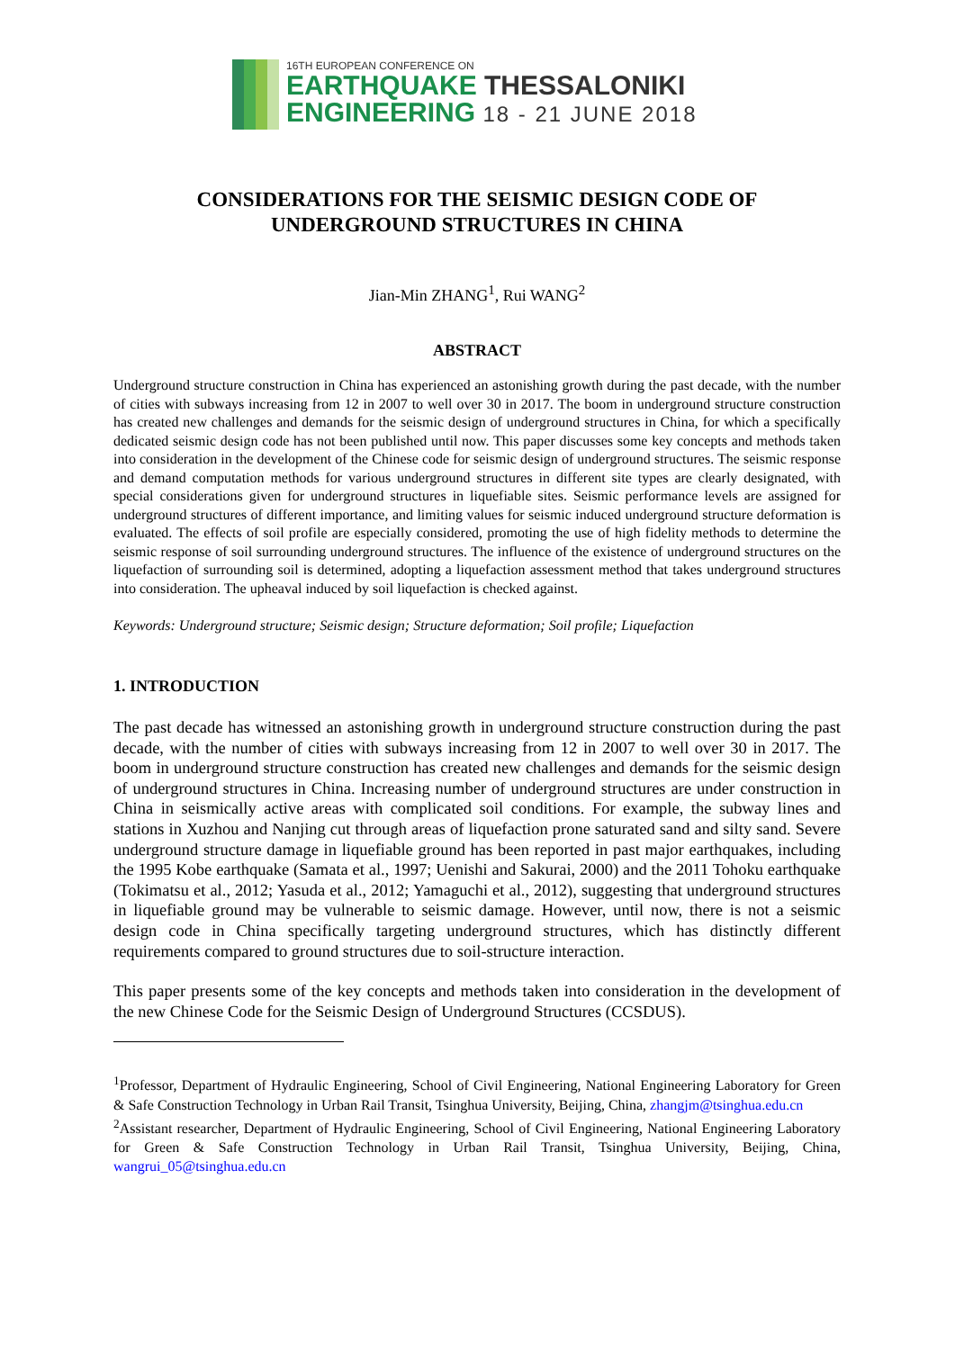16TH EUROPEAN CONFERENCE ON
EARTHQUAKE THESSALONIKI
ENGINEERING 18 - 21 JUNE 2018
CONSIDERATIONS FOR THE SEISMIC DESIGN CODE OF UNDERGROUND STRUCTURES IN CHINA
Jian-Min ZHANG<sup>1</sup>, Rui WANG<sup>2</sup>
ABSTRACT
Underground structure construction in China has experienced an astonishing growth during the past decade, with the number of cities with subways increasing from 12 in 2007 to well over 30 in 2017. The boom in underground structure construction has created new challenges and demands for the seismic design of underground structures in China, for which a specifically dedicated seismic design code has not been published until now. This paper discusses some key concepts and methods taken into consideration in the development of the Chinese code for seismic design of underground structures. The seismic response and demand computation methods for various underground structures in different site types are clearly designated, with special considerations given for underground structures in liquefiable sites. Seismic performance levels are assigned for underground structures of different importance, and limiting values for seismic induced underground structure deformation is evaluated. The effects of soil profile are especially considered, promoting the use of high fidelity methods to determine the seismic response of soil surrounding underground structures. The influence of the existence of underground structures on the liquefaction of surrounding soil is determined, adopting a liquefaction assessment method that takes underground structures into consideration. The upheaval induced by soil liquefaction is checked against.
Keywords: Underground structure; Seismic design; Structure deformation; Soil profile; Liquefaction
1. INTRODUCTION
The past decade has witnessed an astonishing growth in underground structure construction during the past decade, with the number of cities with subways increasing from 12 in 2007 to well over 30 in 2017. The boom in underground structure construction has created new challenges and demands for the seismic design of underground structures in China. Increasing number of underground structures are under construction in China in seismically active areas with complicated soil conditions. For example, the subway lines and stations in Xuzhou and Nanjing cut through areas of liquefaction prone saturated sand and silty sand. Severe underground structure damage in liquefiable ground has been reported in past major earthquakes, including the 1995 Kobe earthquake (Samata et al., 1997; Uenishi and Sakurai, 2000) and the 2011 Tohoku earthquake (Tokimatsu et al., 2012; Yasuda et al., 2012; Yamaguchi et al., 2012), suggesting that underground structures in liquefiable ground may be vulnerable to seismic damage. However, until now, there is not a seismic design code in China specifically targeting underground structures, which has distinctly different requirements compared to ground structures due to soil-structure interaction.
This paper presents some of the key concepts and methods taken into consideration in the development of the new Chinese Code for the Seismic Design of Underground Structures (CCSDUS).
<sup>1</sup> Professor, Department of Hydraulic Engineering, School of Civil Engineering, National Engineering Laboratory for Green & Safe Construction Technology in Urban Rail Transit, Tsinghua University, Beijing, China, zhangjm@tsinghua.edu.cn
<sup>2</sup> Assistant researcher, Department of Hydraulic Engineering, School of Civil Engineering, National Engineering Laboratory for Green & Safe Construction Technology in Urban Rail Transit, Tsinghua University, Beijing, China, wangrui_05@tsinghua.edu.cn